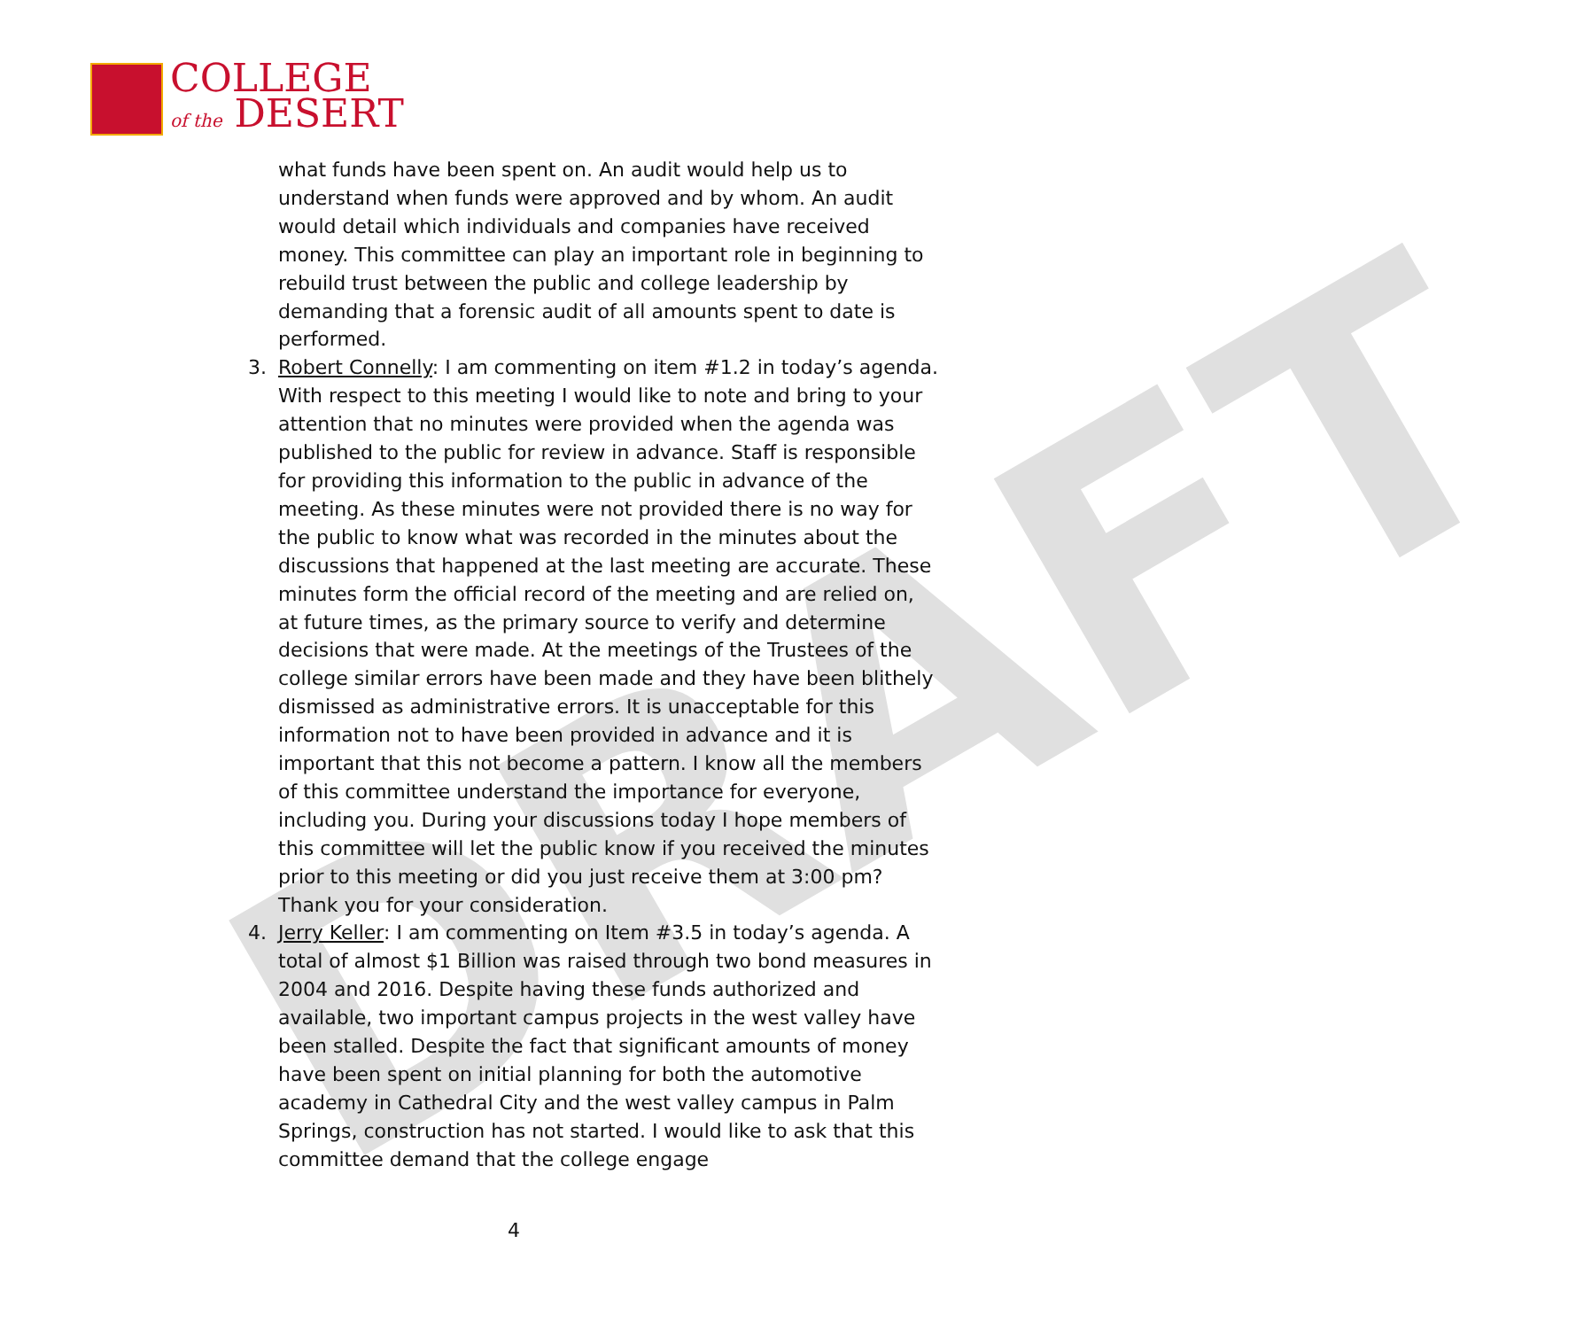COLLEGE
of the DESERT
DRAFT
what funds have been spent on. An audit would help us to understand when funds were approved and by whom. An audit would detail which individuals and companies have received money. This committee can play an important role in beginning to rebuild trust between the public and college leadership by demanding that a forensic audit of all amounts spent to date is performed.
3. Robert Connelly: I am commenting on item #1.2 in today’s agenda. With respect to this meeting I would like to note and bring to your attention that no minutes were provided when the agenda was published to the public for review in advance. Staff is responsible for providing this information to the public in advance of the meeting. As these minutes were not provided there is no way for the public to know what was recorded in the minutes about the discussions that happened at the last meeting are accurate. These minutes form the official record of the meeting and are relied on, at future times, as the primary source to verify and determine decisions that were made. At the meetings of the Trustees of the college similar errors have been made and they have been blithely dismissed as administrative errors. It is unacceptable for this information not to have been provided in advance and it is important that this not become a pattern. I know all the members of this committee understand the importance for everyone, including you. During your discussions today I hope members of this committee will let the public know if you received the minutes prior to this meeting or did you just receive them at 3:00 pm? Thank you for your consideration.
4. Jerry Keller: I am commenting on Item #3.5 in today’s agenda. A total of almost $1 Billion was raised through two bond measures in 2004 and 2016. Despite having these funds authorized and available, two important campus projects in the west valley have been stalled. Despite the fact that significant amounts of money have been spent on initial planning for both the automotive academy in Cathedral City and the west valley campus in Palm Springs, construction has not started. I would like to ask that this committee demand that the college engage
4